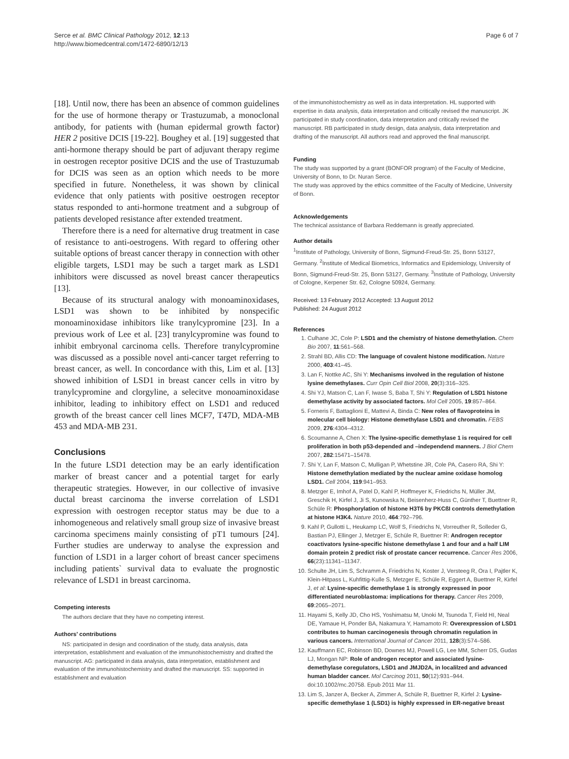Serce et al. BMC Clinical Pathology 2012, 12:13
http://www.biomedcentral.com/1472-6890/12/13
Page 6 of 7
[18]. Until now, there has been an absence of common guidelines for the use of hormone therapy or Trastuzumab, a monoclonal antibody, for patients with (human epidermal growth factor) HER 2 positive DCIS [19-22]. Boughey et al. [19] suggested that anti-hormone therapy should be part of adjuvant therapy regime in oestrogen receptor positive DCIS and the use of Trastuzumab for DCIS was seen as an option which needs to be more specified in future. Nonetheless, it was shown by clinical evidence that only patients with positive oestrogen receptor status responded to anti-hormone treatment and a subgroup of patients developed resistance after extended treatment.
Therefore there is a need for alternative drug treatment in case of resistance to anti-oestrogens. With regard to offering other suitable options of breast cancer therapy in connection with other eligible targets, LSD1 may be such a target mark as LSD1 inhibitors were discussed as novel breast cancer therapeutics [13].
Because of its structural analogy with monoaminoxidases, LSD1 was shown to be inhibited by nonspecific monoaminoxidase inhibitors like tranylcypromine [23]. In a previous work of Lee et al. [23] tranylcypromine was found to inhibit embryonal carcinoma cells. Therefore tranylcypromine was discussed as a possible novel anti-cancer target referring to breast cancer, as well. In concordance with this, Lim et al. [13] showed inhibition of LSD1 in breast cancer cells in vitro by tranylcypromine and clorgyline, a selecitve monoaminoxidase inhibitor, leading to inhibitory effect on LSD1 and reduced growth of the breast cancer cell lines MCF7, T47D, MDA-MB 453 and MDA-MB 231.
Conclusions
In the future LSD1 detection may be an early identification marker of breast cancer and a potential target for early therapeutic strategies. However, in our collective of invasive ductal breast carcinoma the inverse correlation of LSD1 expression with oestrogen receptor status may be due to a inhomogeneous and relatively small group size of invasive breast carcinoma specimens mainly consisting of pT1 tumours [24]. Further studies are underway to analyse the expression and function of LSD1 in a larger cohort of breast cancer specimens including patients` survival data to evaluate the prognostic relevance of LSD1 in breast carcinoma.
Competing interests
The authors declare that they have no competing interest.
Authors’ contributions
NS: participated in design and coordination of the study, data analysis, data interpretation, establishment and evaluation of the immunohistochemistry and drafted the manuscript. AG: participated in data analysis, data interpretation, establishment and evaluation of the immunohistochemistry and drafted the manuscript. SS: supported in establishment and evaluation
of the immunohistochemistry as well as in data interpretation. HL supported with expertise in data analysis, data interpretation and critically revised the manuscript. JK participated in study coordination, data interpretation and critically revised the manuscript. RB participated in study design, data analysis, data interpretation and drafting of the manuscript. All authors read and approved the final manuscript.
Funding
The study was supported by a grant (BONFOR program) of the Faculty of Medicine, University of Bonn, to Dr. Nuran Serce.
The study was approved by the ethics committee of the Faculty of Medicine, University of Bonn.
Acknowledgements
The technical assistance of Barbara Reddemann is greatly appreciated.
Author details
<sup>1</sup> Institute of Pathology, University of Bonn, Sigmund-Freud-Str. 25, Bonn 53127, Germany. <sup>2</sup>Institute of Medical Biometrics, Informatics and Epidemiology, University of Bonn, Sigmund-Freud-Str. 25, Bonn 53127, Germany. <sup>3</sup>Institute of Pathology, University of Cologne, Kerpener Str. 62, Cologne 50924, Germany.
Received: 13 February 2012 Accepted: 13 August 2012
Published: 24 August 2012
References
1. Culhane JC, Cole P: LSD1 and the chemistry of histone demethylation. Chem Bio 2007, 11:561–568.
2. Strahl BD, Allis CD: The language of covalent histone modification. Nature 2000, 403:41–45.
3. Lan F, Nottke AC, Shi Y: Mechanisms involved in the regulation of histone lysine demethylases. Curr Opin Cell Biol 2008, 20(3):316–325.
4. Shi YJ, Matson C, Lan F, Iwase S, Baba T, Shi Y: Regulation of LSD1 histone demethylase activity by associated factors. Mol Cell 2005, 19:857–864.
5. Forneris F, Battaglioni E, Mattevi A, Binda C: New roles of flavoproteins in molecular cell biology: Histone demethylase LSD1 and chromatin. FEBS 2009, 276:4304–4312.
6. Scoumanne A, Chen X: The lysine-specific demethylase 1 is required for cell proliferation in both p53-depended and –independend manners. J Biol Chem 2007, 282:15471–15478.
7. Shi Y, Lan F, Matson C, Mulligan P, Whetstine JR, Cole PA, Casero RA, Shi Y: Histone demethylation mediated by the nuclear amine oxidase homolog LSD1. Cell 2004, 119:941–953.
8. Metzger E, Imhof A, Patel D, Kahl P, Hoffmeyer K, Friedrichs N, Müller JM, Greschik H, Kirfel J, Ji S, Kunowska N, Beisenherz-Huss C, Günther T, Buettner R, Schüle R: Phosphorylation of histone H3T6 by PKCßI controls demethylation at histone H3K4. Nature 2010, 464:792–796.
9. Kahl P, Gullotti L, Heukamp LC, Wolf S, Friedrichs N, Vorreuther R, Solleder G, Bastian PJ, Ellinger J, Metzger E, Schüle R, Buettner R: Androgen receptor coactivators lysine-specific histone demethylase 1 and four and a half LIM domain protein 2 predict risk of prostate cancer recurrence. Cancer Res 2006, 66(23):11341–11347.
10. Schulte JH, Lim S, Schramm A, Friedrichs N, Koster J, Versteeg R, Ora I, Pajtler K, Klein-Hitpass L, Kuhfittig-Kulle S, Metzger E, Schüle R, Eggert A, Buettner R, Kirfel J, et al: Lysine-specific demethylase 1 is strongly expressed in poor differentiated neuroblastoma: implications for therapy. Cancer Res 2009, 69:2065–2071.
11. Hayami S, Kelly JD, Cho HS, Yoshimatsu M, Unoki M, Tsunoda T, Field HI, Neal DE, Yamaue H, Ponder BA, Nakamura Y, Hamamoto R: Overexpression of LSD1 contributes to human carcinogenesis through chromatin regulation in various cancers. International Journal of Cancer 2011, 128(3):574–586.
12. Kauffmann EC, Robinson BD, Downes MJ, Powell LG, Lee MM, Scherr DS, Gudas LJ, Mongan NP: Role of androgen receptor and associated lysine-demethylase coregulators, LSD1 and JMJD2A, in localilzed and advanced human bladder cancer. Mol Carcinog 2011, 50(12):931–944. doi:10.1002/mc.20758. Epub 2011 Mar 11.
13. Lim S, Janzer A, Becker A, Zimmer A, Schüle R, Buettner R, Kirfel J: Lysine-specific demethylase 1 (LSD1) is highly expressed in ER-negative breast